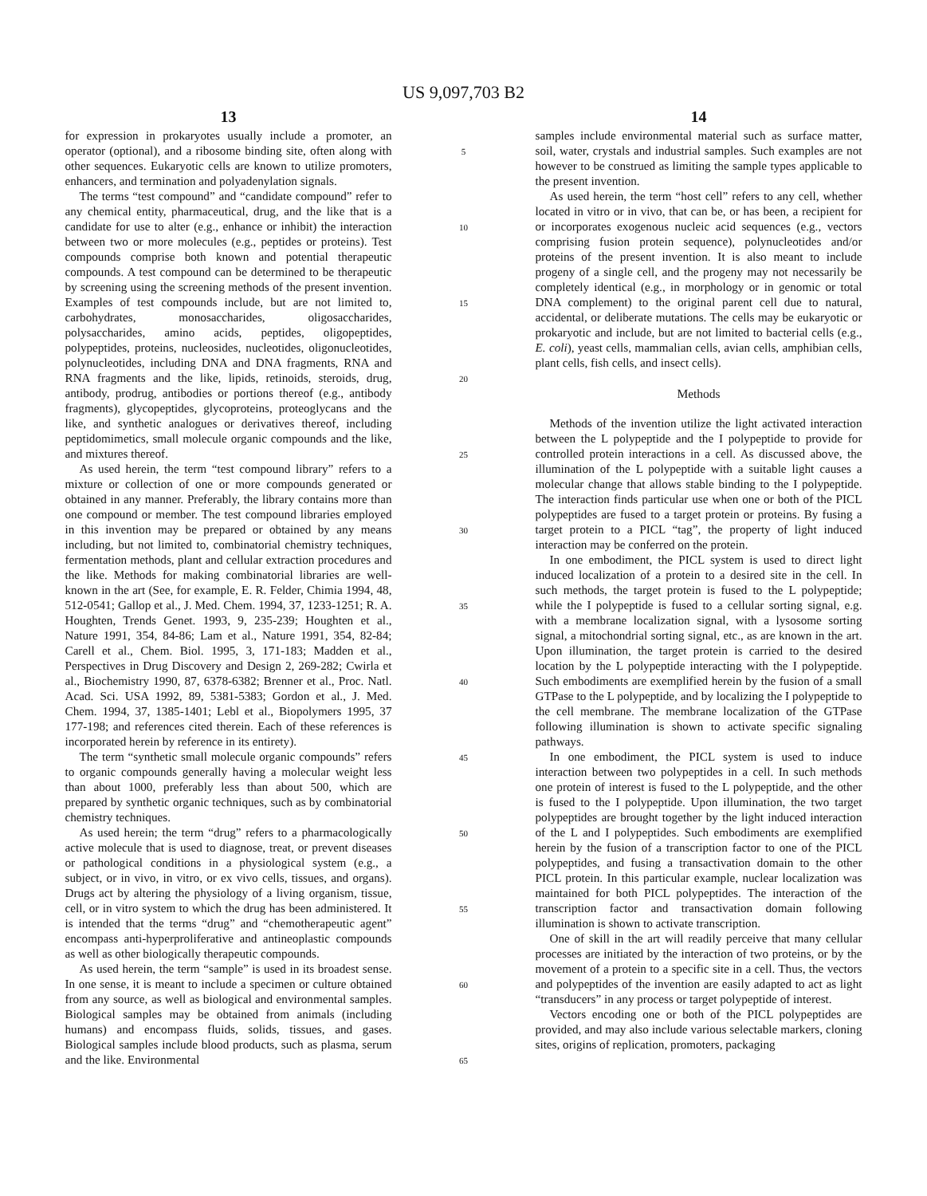US 9,097,703 B2
13
for expression in prokaryotes usually include a promoter, an operator (optional), and a ribosome binding site, often along with other sequences. Eukaryotic cells are known to utilize promoters, enhancers, and termination and polyadenylation signals.
The terms “test compound” and “candidate compound” refer to any chemical entity, pharmaceutical, drug, and the like that is a candidate for use to alter (e.g., enhance or inhibit) the interaction between two or more molecules (e.g., peptides or proteins). Test compounds comprise both known and potential therapeutic compounds. A test compound can be determined to be therapeutic by screening using the screening methods of the present invention. Examples of test compounds include, but are not limited to, carbohydrates, monosaccharides, oligosaccharides, polysaccharides, amino acids, peptides, oligopeptides, polypeptides, proteins, nucleosides, nucleotides, oligonucleotides, polynucleotides, including DNA and DNA fragments, RNA and RNA fragments and the like, lipids, retinoids, steroids, drug, antibody, prodrug, antibodies or portions thereof (e.g., antibody fragments), glycopeptides, glycoproteins, proteoglycans and the like, and synthetic analogues or derivatives thereof, including peptidomimetics, small molecule organic compounds and the like, and mixtures thereof.
As used herein, the term “test compound library” refers to a mixture or collection of one or more compounds generated or obtained in any manner. Preferably, the library contains more than one compound or member. The test compound libraries employed in this invention may be prepared or obtained by any means including, but not limited to, combinatorial chemistry techniques, fermentation methods, plant and cellular extraction procedures and the like. Methods for making combinatorial libraries are well-known in the art (See, for example, E. R. Felder, Chimia 1994, 48, 512-0541; Gallop et al., J. Med. Chem. 1994, 37, 1233-1251; R. A. Houghten, Trends Genet. 1993, 9, 235-239; Houghten et al., Nature 1991, 354, 84-86; Lam et al., Nature 1991, 354, 82-84; Carell et al., Chem. Biol. 1995, 3, 171-183; Madden et al., Perspectives in Drug Discovery and Design 2, 269-282; Cwirla et al., Biochemistry 1990, 87, 6378-6382; Brenner et al., Proc. Natl. Acad. Sci. USA 1992, 89, 5381-5383; Gordon et al., J. Med. Chem. 1994, 37, 1385-1401; Lebl et al., Biopolymers 1995, 37 177-198; and references cited therein. Each of these references is incorporated herein by reference in its entirety).
The term “synthetic small molecule organic compounds” refers to organic compounds generally having a molecular weight less than about 1000, preferably less than about 500, which are prepared by synthetic organic techniques, such as by combinatorial chemistry techniques.
As used herein; the term “drug” refers to a pharmacologically active molecule that is used to diagnose, treat, or prevent diseases or pathological conditions in a physiological system (e.g., a subject, or in vivo, in vitro, or ex vivo cells, tissues, and organs). Drugs act by altering the physiology of a living organism, tissue, cell, or in vitro system to which the drug has been administered. It is intended that the terms “drug” and “chemotherapeutic agent” encompass anti-hyperproliferative and antineoplastic compounds as well as other biologically therapeutic compounds.
As used herein, the term “sample” is used in its broadest sense. In one sense, it is meant to include a specimen or culture obtained from any source, as well as biological and environmental samples. Biological samples may be obtained from animals (including humans) and encompass fluids, solids, tissues, and gases. Biological samples include blood products, such as plasma, serum and the like. Environmental
5
10
15
20
25
30
35
40
45
50
55
60
65
14
samples include environmental material such as surface matter, soil, water, crystals and industrial samples. Such examples are not however to be construed as limiting the sample types applicable to the present invention.
As used herein, the term “host cell” refers to any cell, whether located in vitro or in vivo, that can be, or has been, a recipient for or incorporates exogenous nucleic acid sequences (e.g., vectors comprising fusion protein sequence), polynucleotides and/or proteins of the present invention. It is also meant to include progeny of a single cell, and the progeny may not necessarily be completely identical (e.g., in morphology or in genomic or total DNA complement) to the original parent cell due to natural, accidental, or deliberate mutations. The cells may be eukaryotic or prokaryotic and include, but are not limited to bacterial cells (e.g., E. coli), yeast cells, mammalian cells, avian cells, amphibian cells, plant cells, fish cells, and insect cells).
Methods
Methods of the invention utilize the light activated interaction between the L polypeptide and the I polypeptide to provide for controlled protein interactions in a cell. As discussed above, the illumination of the L polypeptide with a suitable light causes a molecular change that allows stable binding to the I polypeptide. The interaction finds particular use when one or both of the PICL polypeptides are fused to a target protein or proteins. By fusing a target protein to a PICL “tag”, the property of light induced interaction may be conferred on the protein.
In one embodiment, the PICL system is used to direct light induced localization of a protein to a desired site in the cell. In such methods, the target protein is fused to the L polypeptide; while the I polypeptide is fused to a cellular sorting signal, e.g. with a membrane localization signal, with a lysosome sorting signal, a mitochondrial sorting signal, etc., as are known in the art. Upon illumination, the target protein is carried to the desired location by the L polypeptide interacting with the I polypeptide. Such embodiments are exemplified herein by the fusion of a small GTPase to the L polypeptide, and by localizing the I polypeptide to the cell membrane. The membrane localization of the GTPase following illumination is shown to activate specific signaling pathways.
In one embodiment, the PICL system is used to induce interaction between two polypeptides in a cell. In such methods one protein of interest is fused to the L polypeptide, and the other is fused to the I polypeptide. Upon illumination, the two target polypeptides are brought together by the light induced interaction of the L and I polypeptides. Such embodiments are exemplified herein by the fusion of a transcription factor to one of the PICL polypeptides, and fusing a transactivation domain to the other PICL protein. In this particular example, nuclear localization was maintained for both PICL polypeptides. The interaction of the transcription factor and transactivation domain following illumination is shown to activate transcription.
One of skill in the art will readily perceive that many cellular processes are initiated by the interaction of two proteins, or by the movement of a protein to a specific site in a cell. Thus, the vectors and polypeptides of the invention are easily adapted to act as light “transducers” in any process or target polypeptide of interest.
Vectors encoding one or both of the PICL polypeptides are provided, and may also include various selectable markers, cloning sites, origins of replication, promoters, packaging